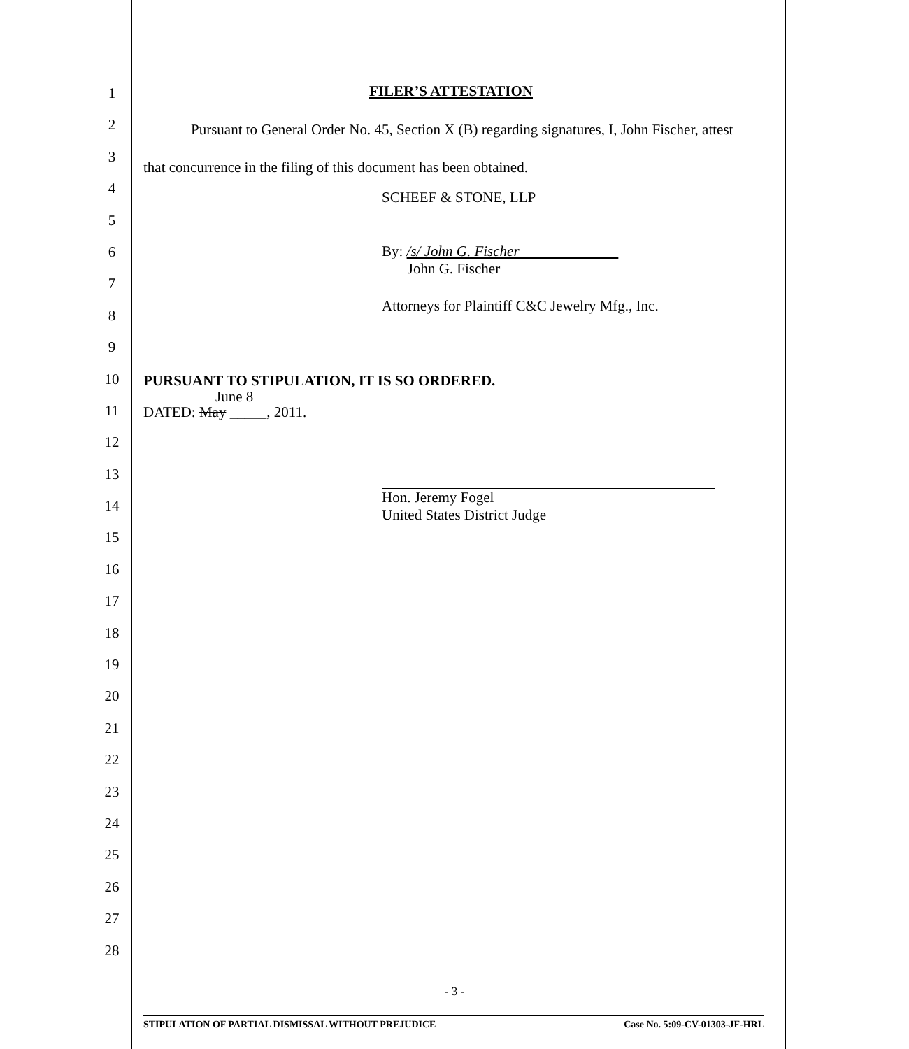1
2
3
4
5
6
7
8
9
10
11
12
13
14
15
16
17
18
19
20
21
22
23
24
25
26
27
28
FILER’S ATTESTATION
Pursuant to General Order No. 45, Section X (B) regarding signatures, I, John Fischer, attest that concurrence in the filing of this document has been obtained.
SCHEEF & STONE, LLP
By: /s/ John G. Fischer
John G. Fischer
Attorneys for Plaintiff C&C Jewelry Mfg., Inc.
PURSUANT TO STIPULATION, IT IS SO ORDERED.
June 8
DATED: May _____, 2011.
Hon. Jeremy Fogel
United States District Judge
- 3 -
STIPULATION OF PARTIAL DISMISSAL WITHOUT PREJUDICE Case No. 5:09-CV-01303-JF-HRL